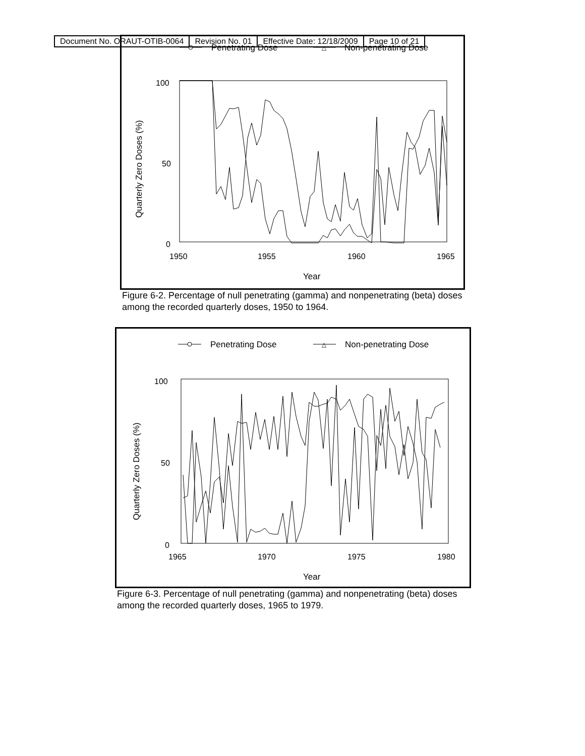| Document No. ORAUT-OTIB-0064 | Revision No. 01 | Effective Date: 12/18/2009 | Page 10 of 21 |
Penetrating Dose
△
Non-penetrating Dose
100
50
0
1950
1955
1960
1965
Year
Quarterly Zero Doses (%)
Figure 6-2. Percentage of null penetrating (gamma) and nonpenetrating (beta) doses among the recorded quarterly doses, 1950 to 1964.
Penetrating Dose
△
Non-penetrating Dose
100
50
0
1965
1970
1975
1980
Year
Quarterly Zero Doses (%)
Figure 6-3. Percentage of null penetrating (gamma) and nonpenetrating (beta) doses among the recorded quarterly doses, 1965 to 1979.